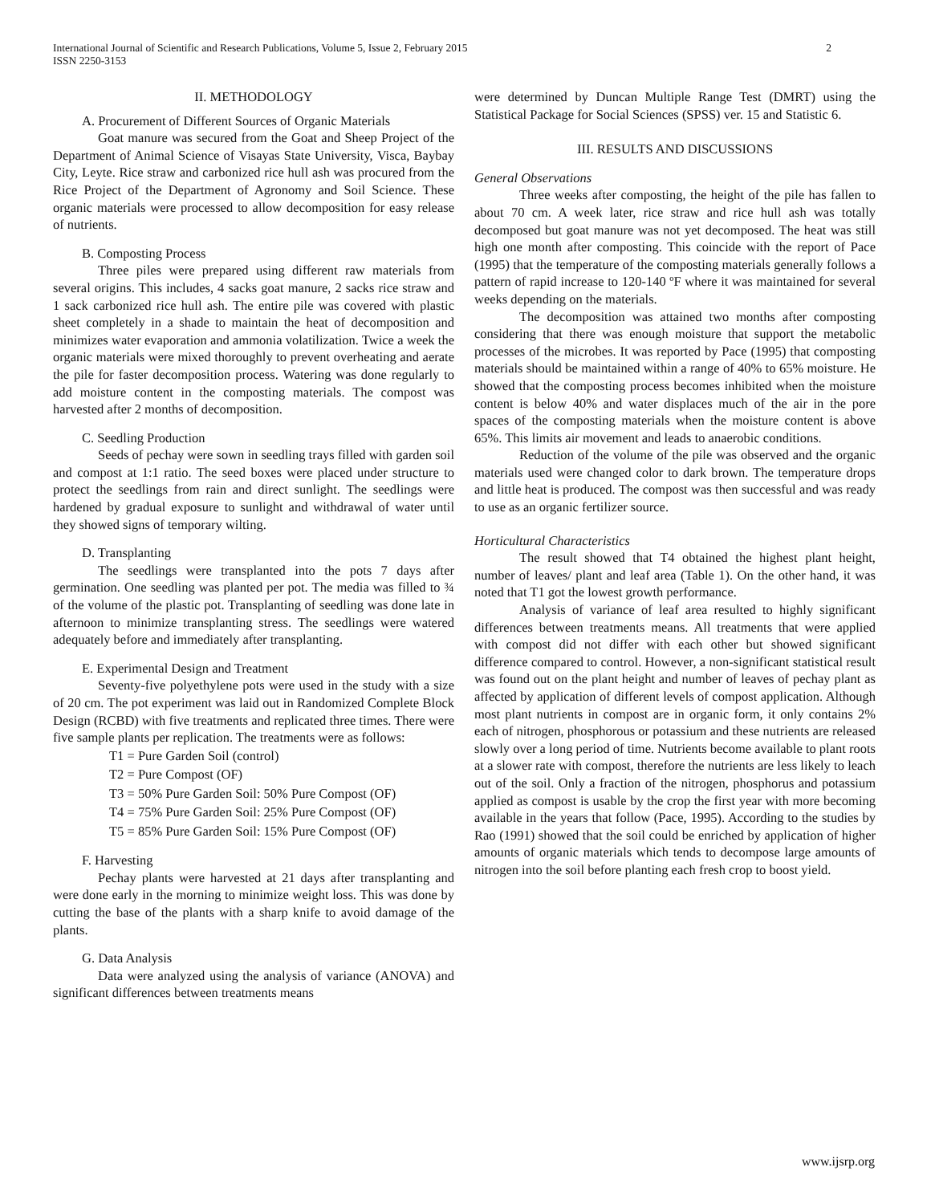2 International Journal of Scientific and Research Publications, Volume 5, Issue 2, February 2015
ISSN 2250-3153
II. METHODOLOGY
A. Procurement of Different Sources of Organic Materials
Goat manure was secured from the Goat and Sheep Project of the Department of Animal Science of Visayas State University, Visca, Baybay City, Leyte. Rice straw and carbonized rice hull ash was procured from the Rice Project of the Department of Agronomy and Soil Science. These organic materials were processed to allow decomposition for easy release of nutrients.
B. Composting Process
Three piles were prepared using different raw materials from several origins. This includes, 4 sacks goat manure, 2 sacks rice straw and 1 sack carbonized rice hull ash. The entire pile was covered with plastic sheet completely in a shade to maintain the heat of decomposition and minimizes water evaporation and ammonia volatilization. Twice a week the organic materials were mixed thoroughly to prevent overheating and aerate the pile for faster decomposition process. Watering was done regularly to add moisture content in the composting materials. The compost was harvested after 2 months of decomposition.
C. Seedling Production
Seeds of pechay were sown in seedling trays filled with garden soil and compost at 1:1 ratio. The seed boxes were placed under structure to protect the seedlings from rain and direct sunlight. The seedlings were hardened by gradual exposure to sunlight and withdrawal of water until they showed signs of temporary wilting.
D. Transplanting
The seedlings were transplanted into the pots 7 days after germination. One seedling was planted per pot. The media was filled to ¾ of the volume of the plastic pot. Transplanting of seedling was done late in afternoon to minimize transplanting stress. The seedlings were watered adequately before and immediately after transplanting.
E. Experimental Design and Treatment
Seventy-five polyethylene pots were used in the study with a size of 20 cm. The pot experiment was laid out in Randomized Complete Block Design (RCBD) with five treatments and replicated three times. There were five sample plants per replication. The treatments were as follows:
T1 = Pure Garden Soil (control)
T2 = Pure Compost (OF)
T3 = 50% Pure Garden Soil: 50% Pure Compost (OF)
T4 = 75% Pure Garden Soil: 25% Pure Compost (OF)
T5 = 85% Pure Garden Soil: 15% Pure Compost (OF)
F. Harvesting
Pechay plants were harvested at 21 days after transplanting and were done early in the morning to minimize weight loss. This was done by cutting the base of the plants with a sharp knife to avoid damage of the plants.
G. Data Analysis
Data were analyzed using the analysis of variance (ANOVA) and significant differences between treatments means
were determined by Duncan Multiple Range Test (DMRT) using the Statistical Package for Social Sciences (SPSS) ver. 15 and Statistic 6.
III. RESULTS AND DISCUSSIONS
General Observations
Three weeks after composting, the height of the pile has fallen to about 70 cm. A week later, rice straw and rice hull ash was totally decomposed but goat manure was not yet decomposed. The heat was still high one month after composting. This coincide with the report of Pace (1995) that the temperature of the composting materials generally follows a pattern of rapid increase to 120-140 ºF where it was maintained for several weeks depending on the materials.
The decomposition was attained two months after composting considering that there was enough moisture that support the metabolic processes of the microbes. It was reported by Pace (1995) that composting materials should be maintained within a range of 40% to 65% moisture. He showed that the composting process becomes inhibited when the moisture content is below 40% and water displaces much of the air in the pore spaces of the composting materials when the moisture content is above 65%. This limits air movement and leads to anaerobic conditions.
Reduction of the volume of the pile was observed and the organic materials used were changed color to dark brown. The temperature drops and little heat is produced. The compost was then successful and was ready to use as an organic fertilizer source.
Horticultural Characteristics
The result showed that T4 obtained the highest plant height, number of leaves/ plant and leaf area (Table 1). On the other hand, it was noted that T1 got the lowest growth performance.
Analysis of variance of leaf area resulted to highly significant differences between treatments means. All treatments that were applied with compost did not differ with each other but showed significant difference compared to control. However, a non-significant statistical result was found out on the plant height and number of leaves of pechay plant as affected by application of different levels of compost application. Although most plant nutrients in compost are in organic form, it only contains 2% each of nitrogen, phosphorous or potassium and these nutrients are released slowly over a long period of time. Nutrients become available to plant roots at a slower rate with compost, therefore the nutrients are less likely to leach out of the soil. Only a fraction of the nitrogen, phosphorus and potassium applied as compost is usable by the crop the first year with more becoming available in the years that follow (Pace, 1995). According to the studies by Rao (1991) showed that the soil could be enriched by application of higher amounts of organic materials which tends to decompose large amounts of nitrogen into the soil before planting each fresh crop to boost yield.
www.ijsrp.org